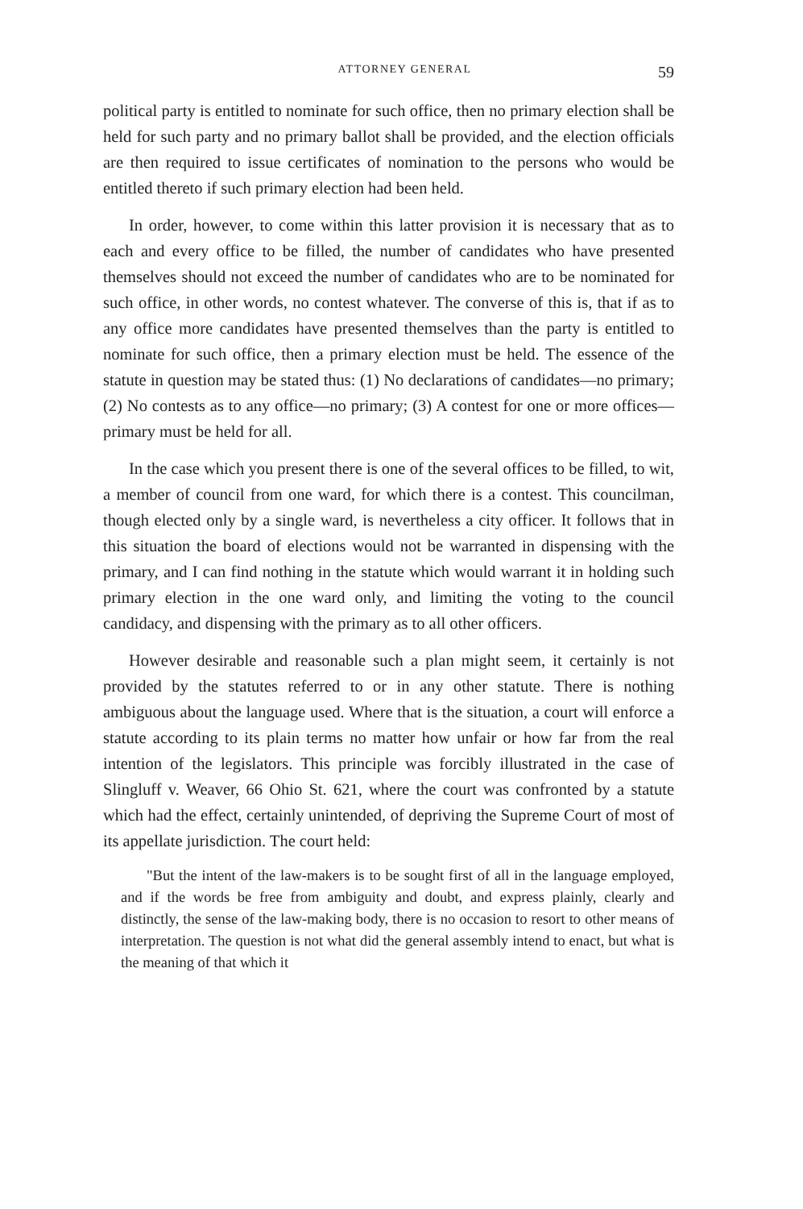ATTORNEY GENERAL 59
political party is entitled to nominate for such office, then no primary election shall be held for such party and no primary ballot shall be provided, and the election officials are then required to issue certificates of nomination to the persons who would be entitled thereto if such primary election had been held.
In order, however, to come within this latter provision it is necessary that as to each and every office to be filled, the number of candidates who have presented themselves should not exceed the number of candidates who are to be nominated for such office, in other words, no contest whatever. The converse of this is, that if as to any office more candidates have presented themselves than the party is entitled to nominate for such office, then a primary election must be held. The essence of the statute in question may be stated thus: (1) No declarations of candidates—no primary; (2) No contests as to any office—no primary; (3) A contest for one or more offices—primary must be held for all.
In the case which you present there is one of the several offices to be filled, to wit, a member of council from one ward, for which there is a contest. This councilman, though elected only by a single ward, is nevertheless a city officer. It follows that in this situation the board of elections would not be warranted in dispensing with the primary, and I can find nothing in the statute which would warrant it in holding such primary election in the one ward only, and limiting the voting to the council candidacy, and dispensing with the primary as to all other officers.
However desirable and reasonable such a plan might seem, it certainly is not provided by the statutes referred to or in any other statute. There is nothing ambiguous about the language used. Where that is the situation, a court will enforce a statute according to its plain terms no matter how unfair or how far from the real intention of the legislators. This principle was forcibly illustrated in the case of Slingluff v. Weaver, 66 Ohio St. 621, where the court was confronted by a statute which had the effect, certainly unintended, of depriving the Supreme Court of most of its appellate jurisdiction. The court held:
"But the intent of the law-makers is to be sought first of all in the language employed, and if the words be free from ambiguity and doubt, and express plainly, clearly and distinctly, the sense of the law-making body, there is no occasion to resort to other means of interpretation. The question is not what did the general assembly intend to enact, but what is the meaning of that which it